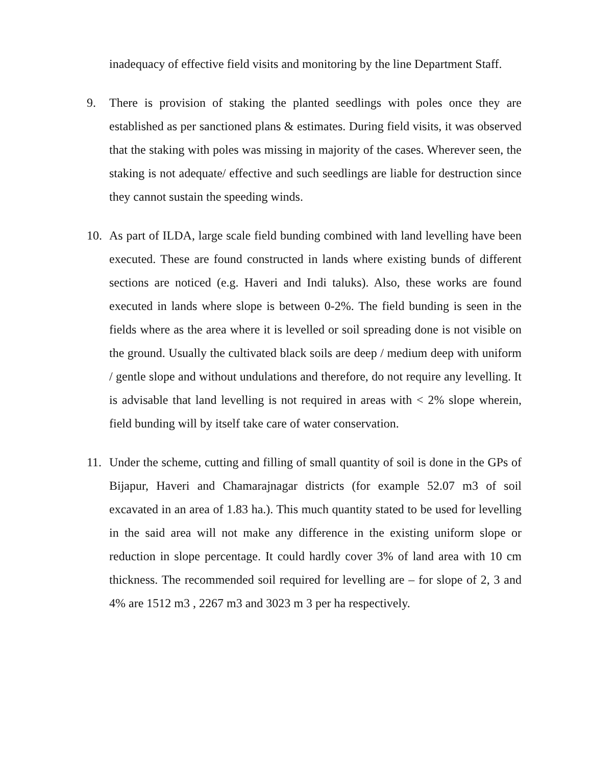inadequacy of effective field visits and monitoring by the line Department Staff.
9. There is provision of staking the planted seedlings with poles once they are established as per sanctioned plans & estimates. During field visits, it was observed that the staking with poles was missing in majority of the cases. Wherever seen, the staking is not adequate/ effective and such seedlings are liable for destruction since they cannot sustain the speeding winds.
10. As part of ILDA, large scale field bunding combined with land levelling have been executed. These are found constructed in lands where existing bunds of different sections are noticed (e.g. Haveri and Indi taluks). Also, these works are found executed in lands where slope is between 0-2%. The field bunding is seen in the fields where as the area where it is levelled or soil spreading done is not visible on the ground. Usually the cultivated black soils are deep / medium deep with uniform / gentle slope and without undulations and therefore, do not require any levelling. It is advisable that land levelling is not required in areas with < 2% slope wherein, field bunding will by itself take care of water conservation.
11. Under the scheme, cutting and filling of small quantity of soil is done in the GPs of Bijapur, Haveri and Chamarajnagar districts (for example 52.07 m3 of soil excavated in an area of 1.83 ha.). This much quantity stated to be used for levelling in the said area will not make any difference in the existing uniform slope or reduction in slope percentage. It could hardly cover 3% of land area with 10 cm thickness. The recommended soil required for levelling are – for slope of 2, 3 and 4% are 1512 m3 , 2267 m3 and 3023 m 3 per ha respectively.